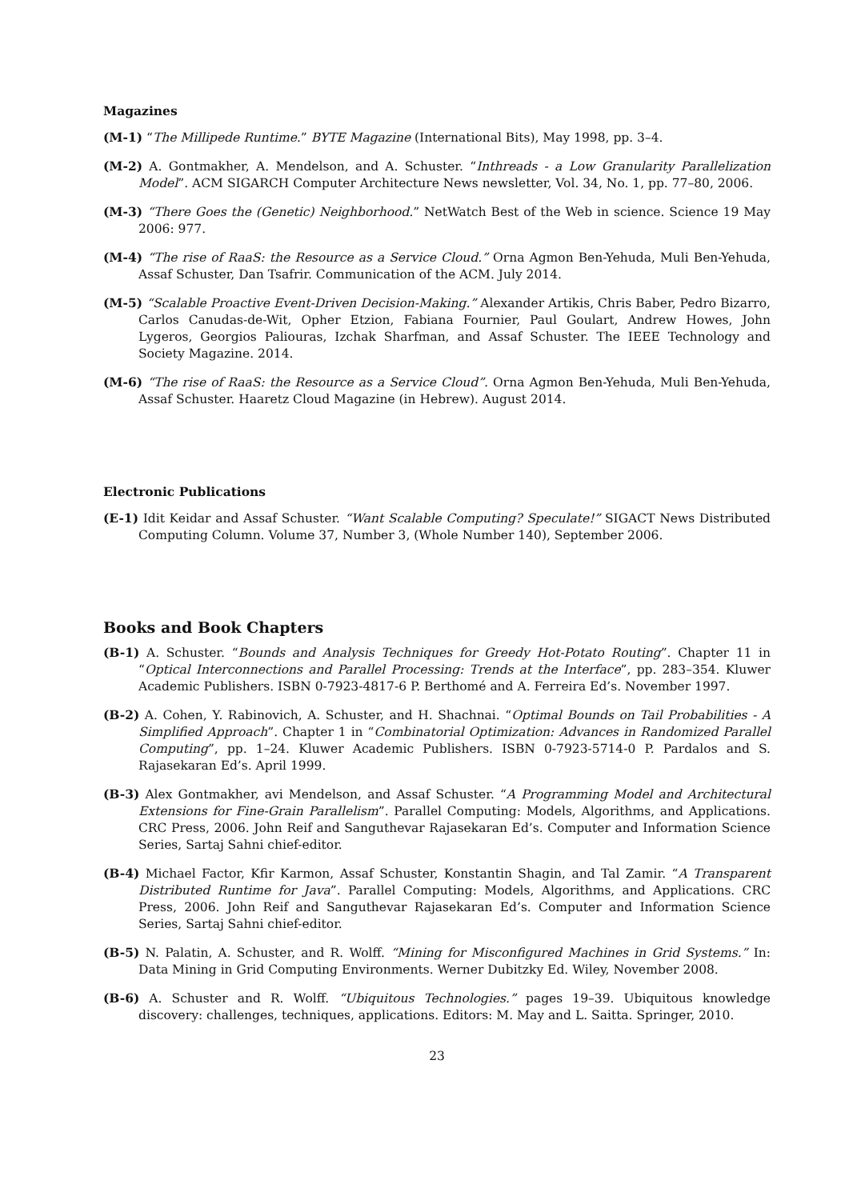Magazines
(M-1) “The Millipede Runtime.” BYTE Magazine (International Bits), May 1998, pp. 3–4.
(M-2) A. Gontmakher, A. Mendelson, and A. Schuster. “Inthreads - a Low Granularity Parallelization Model”. ACM SIGARCH Computer Architecture News newsletter, Vol. 34, No. 1, pp. 77–80, 2006.
(M-3) “There Goes the (Genetic) Neighborhood.” NetWatch Best of the Web in science. Science 19 May 2006: 977.
(M-4) “The rise of RaaS: the Resource as a Service Cloud.” Orna Agmon Ben-Yehuda, Muli Ben-Yehuda, Assaf Schuster, Dan Tsafrir. Communication of the ACM. July 2014.
(M-5) “Scalable Proactive Event-Driven Decision-Making.” Alexander Artikis, Chris Baber, Pedro Bizarro, Carlos Canudas-de-Wit, Opher Etzion, Fabiana Fournier, Paul Goulart, Andrew Howes, John Lygeros, Georgios Paliouras, Izchak Sharfman, and Assaf Schuster. The IEEE Technology and Society Magazine. 2014.
(M-6) “The rise of RaaS: the Resource as a Service Cloud”. Orna Agmon Ben-Yehuda, Muli Ben-Yehuda, Assaf Schuster. Haaretz Cloud Magazine (in Hebrew). August 2014.
Electronic Publications
(E-1) Idit Keidar and Assaf Schuster. “Want Scalable Computing? Speculate!” SIGACT News Distributed Computing Column. Volume 37, Number 3, (Whole Number 140), September 2006.
Books and Book Chapters
(B-1) A. Schuster. “Bounds and Analysis Techniques for Greedy Hot-Potato Routing”. Chapter 11 in “Optical Interconnections and Parallel Processing: Trends at the Interface”, pp. 283–354. Kluwer Academic Publishers. ISBN 0-7923-4817-6 P. Berthomé and A. Ferreira Ed’s. November 1997.
(B-2) A. Cohen, Y. Rabinovich, A. Schuster, and H. Shachnai. “Optimal Bounds on Tail Probabilities - A Simplified Approach”. Chapter 1 in “Combinatorial Optimization: Advances in Randomized Parallel Computing”, pp. 1–24. Kluwer Academic Publishers. ISBN 0-7923-5714-0 P. Pardalos and S. Rajasekaran Ed’s. April 1999.
(B-3) Alex Gontmakher, avi Mendelson, and Assaf Schuster. “A Programming Model and Architectural Extensions for Fine-Grain Parallelism”. Parallel Computing: Models, Algorithms, and Applications. CRC Press, 2006. John Reif and Sanguthevar Rajasekaran Ed’s. Computer and Information Science Series, Sartaj Sahni chief-editor.
(B-4) Michael Factor, Kfir Karmon, Assaf Schuster, Konstantin Shagin, and Tal Zamir. “A Transparent Distributed Runtime for Java”. Parallel Computing: Models, Algorithms, and Applications. CRC Press, 2006. John Reif and Sanguthevar Rajasekaran Ed’s. Computer and Information Science Series, Sartaj Sahni chief-editor.
(B-5) N. Palatin, A. Schuster, and R. Wolff. “Mining for Misconfigured Machines in Grid Systems.” In: Data Mining in Grid Computing Environments. Werner Dubitzky Ed. Wiley, November 2008.
(B-6) A. Schuster and R. Wolff. “Ubiquitous Technologies.” pages 19–39. Ubiquitous knowledge discovery: challenges, techniques, applications. Editors: M. May and L. Saitta. Springer, 2010.
23